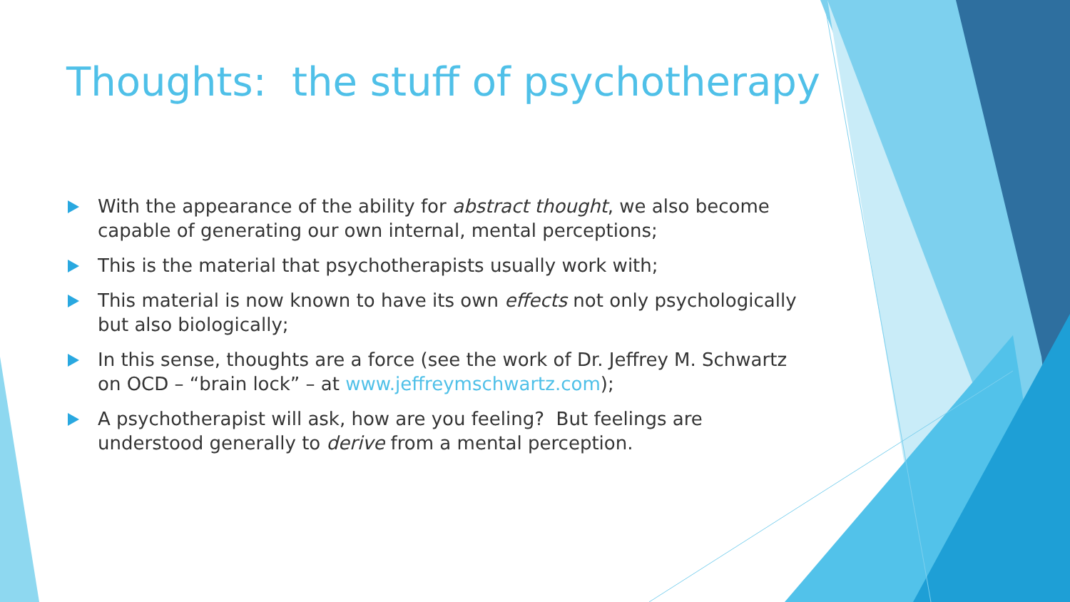Thoughts: the stuff of psychotherapy
With the appearance of the ability for abstract thought, we also become capable of generating our own internal, mental perceptions;
This is the material that psychotherapists usually work with;
This material is now known to have its own effects not only psychologically but also biologically;
In this sense, thoughts are a force (see the work of Dr. Jeffrey M. Schwartz on OCD – “brain lock” – at www.jeffreymschwartz.com);
A psychotherapist will ask, how are you feeling? But feelings are understood generally to derive from a mental perception.